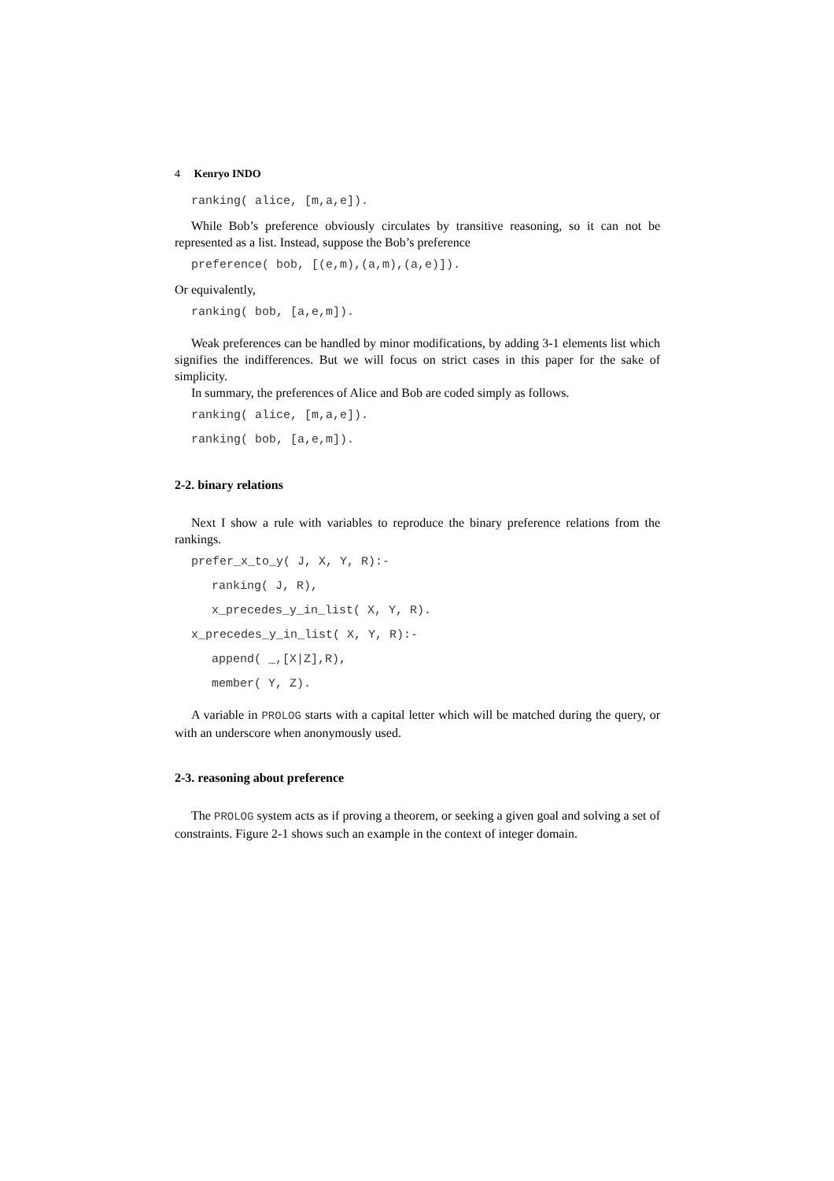4 Kenryo INDO
ranking( alice, [m,a,e]).
While Bob’s preference obviously circulates by transitive reasoning, so it can not be represented as a list. Instead, suppose the Bob’s preference
preference( bob, [(e,m),(a,m),(a,e)]).
Or equivalently,
ranking( bob, [a,e,m]).
Weak preferences can be handled by minor modifications, by adding 3-1 elements list which signifies the indifferences. But we will focus on strict cases in this paper for the sake of simplicity.
In summary, the preferences of Alice and Bob are coded simply as follows.
ranking( alice, [m,a,e]).
ranking( bob, [a,e,m]).
2-2. binary relations
Next I show a rule with variables to reproduce the binary preference relations from the rankings.
prefer_x_to_y( J, X, Y, R):-
ranking( J, R),
x_precedes_y_in_list( X, Y, R).
x_precedes_y_in_list( X, Y, R):-
append( _,[X|Z],R),
member( Y, Z).
A variable in PROLOG starts with a capital letter which will be matched during the query, or with an underscore when anonymously used.
2-3. reasoning about preference
The PROLOG system acts as if proving a theorem, or seeking a given goal and solving a set of constraints. Figure 2-1 shows such an example in the context of integer domain.